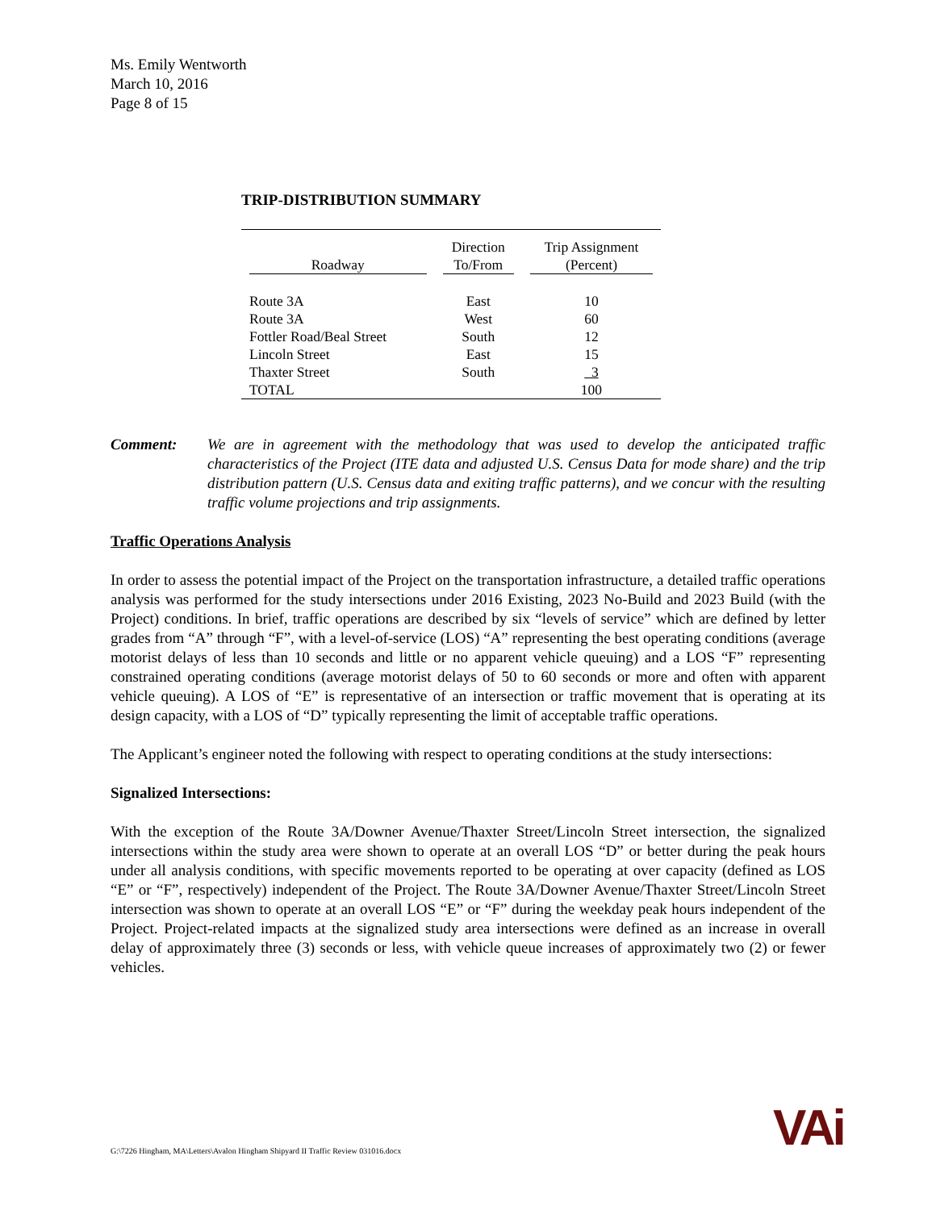Ms. Emily Wentworth
March 10, 2016
Page 8 of 15
TRIP-DISTRIBUTION SUMMARY
| Roadway | Direction To/From | Trip Assignment (Percent) |
| --- | --- | --- |
| Route 3A | East | 10 |
| Route 3A | West | 60 |
| Fottler Road/Beal Street | South | 12 |
| Lincoln Street | East | 15 |
| Thaxter Street | South | 3 |
| TOTAL | | 100 |
Comment: We are in agreement with the methodology that was used to develop the anticipated traffic characteristics of the Project (ITE data and adjusted U.S. Census Data for mode share) and the trip distribution pattern (U.S. Census data and exiting traffic patterns), and we concur with the resulting traffic volume projections and trip assignments.
Traffic Operations Analysis
In order to assess the potential impact of the Project on the transportation infrastructure, a detailed traffic operations analysis was performed for the study intersections under 2016 Existing, 2023 No-Build and 2023 Build (with the Project) conditions. In brief, traffic operations are described by six “levels of service” which are defined by letter grades from “A” through “F”, with a level-of-service (LOS) “A” representing the best operating conditions (average motorist delays of less than 10 seconds and little or no apparent vehicle queuing) and a LOS “F” representing constrained operating conditions (average motorist delays of 50 to 60 seconds or more and often with apparent vehicle queuing). A LOS of “E” is representative of an intersection or traffic movement that is operating at its design capacity, with a LOS of “D” typically representing the limit of acceptable traffic operations.
The Applicant’s engineer noted the following with respect to operating conditions at the study intersections:
Signalized Intersections:
With the exception of the Route 3A/Downer Avenue/Thaxter Street/Lincoln Street intersection, the signalized intersections within the study area were shown to operate at an overall LOS “D” or better during the peak hours under all analysis conditions, with specific movements reported to be operating at over capacity (defined as LOS “E” or “F”, respectively) independent of the Project. The Route 3A/Downer Avenue/Thaxter Street/Lincoln Street intersection was shown to operate at an overall LOS “E” or “F” during the weekday peak hours independent of the Project. Project-related impacts at the signalized study area intersections were defined as an increase in overall delay of approximately three (3) seconds or less, with vehicle queue increases of approximately two (2) or fewer vehicles.
G:\7226 Hingham, MA\Letters\Avalon Hingham Shipyard II Traffic Review 031016.docx
VAi